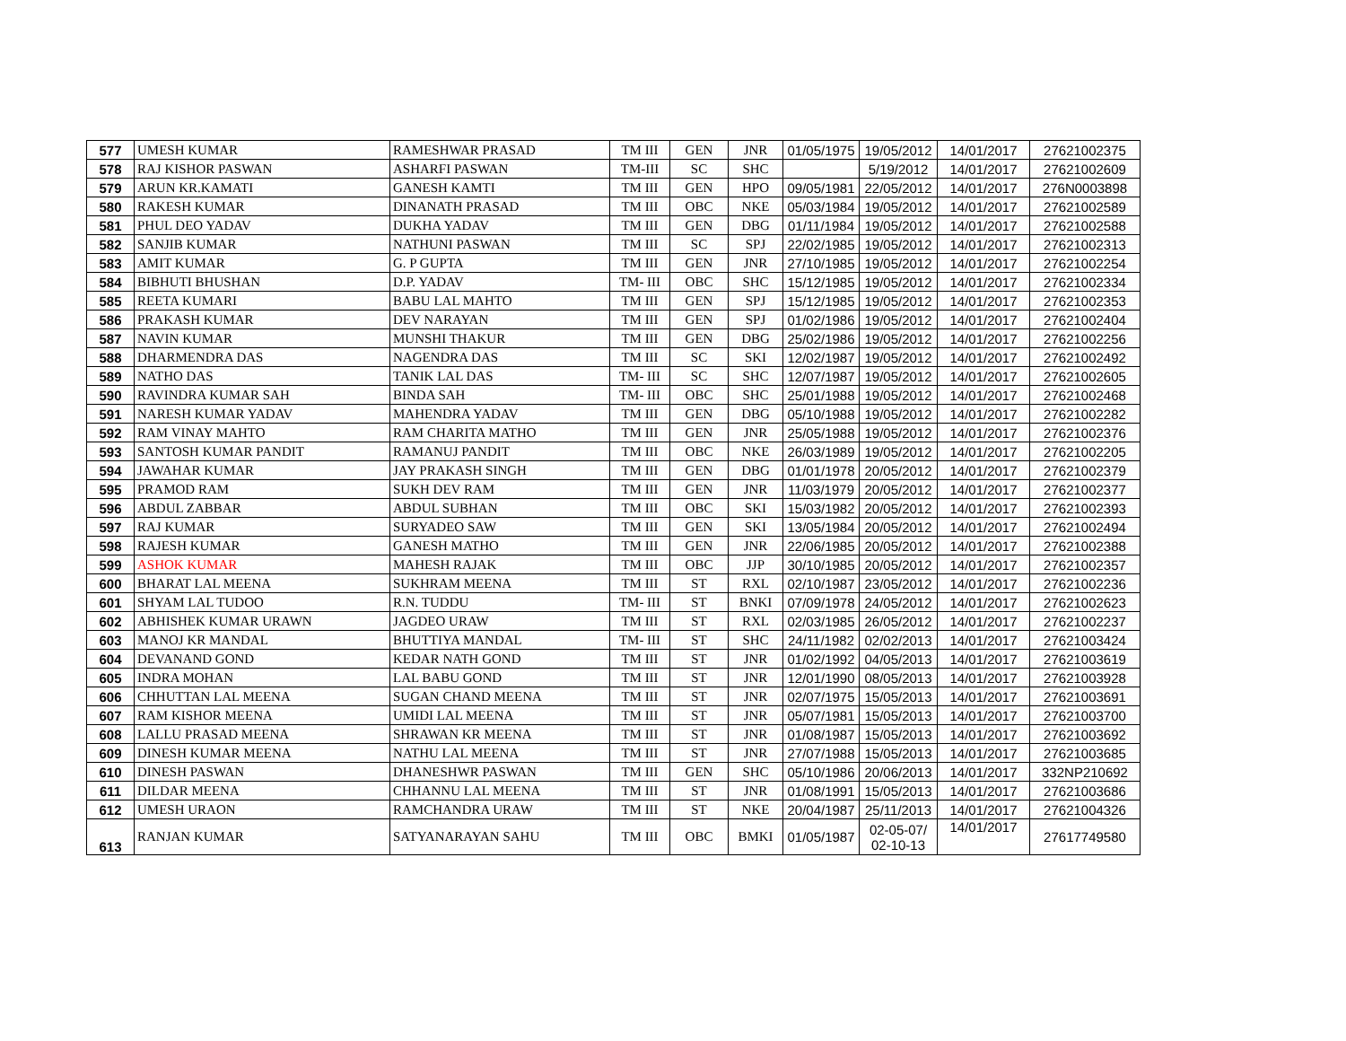| 577 | UMESH KUMAR | RAMESHWAR PRASAD | TM III | GEN | JNR | 01/05/1975 | 19/05/2012 | 14/01/2017 | 27621002375 |
| 578 | RAJ KISHOR PASWAN | ASHARFI PASWAN | TM-III | SC | SHC | | 5/19/2012 | 14/01/2017 | 27621002609 |
| 579 | ARUN KR.KAMATI | GANESH KAMTI | TM III | GEN | HPO | 09/05/1981 | 22/05/2012 | 14/01/2017 | 276N0003898 |
| 580 | RAKESH KUMAR | DINANATH PRASAD | TM III | OBC | NKE | 05/03/1984 | 19/05/2012 | 14/01/2017 | 27621002589 |
| 581 | PHUL DEO YADAV | DUKHA YADAV | TM III | GEN | DBG | 01/11/1984 | 19/05/2012 | 14/01/2017 | 27621002588 |
| 582 | SANJIB KUMAR | NATHUNI PASWAN | TM III | SC | SPJ | 22/02/1985 | 19/05/2012 | 14/01/2017 | 27621002313 |
| 583 | AMIT KUMAR | G. P GUPTA | TM III | GEN | JNR | 27/10/1985 | 19/05/2012 | 14/01/2017 | 27621002254 |
| 584 | BIBHUTI BHUSHAN | D.P. YADAV | TM- III | OBC | SHC | 15/12/1985 | 19/05/2012 | 14/01/2017 | 27621002334 |
| 585 | REETA KUMARI | BABU LAL MAHTO | TM III | GEN | SPJ | 15/12/1985 | 19/05/2012 | 14/01/2017 | 27621002353 |
| 586 | PRAKASH KUMAR | DEV NARAYAN | TM III | GEN | SPJ | 01/02/1986 | 19/05/2012 | 14/01/2017 | 27621002404 |
| 587 | NAVIN KUMAR | MUNSHI THAKUR | TM III | GEN | DBG | 25/02/1986 | 19/05/2012 | 14/01/2017 | 27621002256 |
| 588 | DHARMENDRA DAS | NAGENDRA DAS | TM III | SC | SKI | 12/02/1987 | 19/05/2012 | 14/01/2017 | 27621002492 |
| 589 | NATHO DAS | TANIK LAL DAS | TM- III | SC | SHC | 12/07/1987 | 19/05/2012 | 14/01/2017 | 27621002605 |
| 590 | RAVINDRA KUMAR SAH | BINDA SAH | TM- III | OBC | SHC | 25/01/1988 | 19/05/2012 | 14/01/2017 | 27621002468 |
| 591 | NARESH KUMAR YADAV | MAHENDRA YADAV | TM III | GEN | DBG | 05/10/1988 | 19/05/2012 | 14/01/2017 | 27621002282 |
| 592 | RAM VINAY MAHTO | RAM CHARITA MATHO | TM III | GEN | JNR | 25/05/1988 | 19/05/2012 | 14/01/2017 | 27621002376 |
| 593 | SANTOSH KUMAR PANDIT | RAMANUJ PANDIT | TM III | OBC | NKE | 26/03/1989 | 19/05/2012 | 14/01/2017 | 27621002205 |
| 594 | JAWAHAR KUMAR | JAY PRAKASH SINGH | TM III | GEN | DBG | 01/01/1978 | 20/05/2012 | 14/01/2017 | 27621002379 |
| 595 | PRAMOD RAM | SUKH DEV RAM | TM III | GEN | JNR | 11/03/1979 | 20/05/2012 | 14/01/2017 | 27621002377 |
| 596 | ABDUL ZABBAR | ABDUL SUBHAN | TM III | OBC | SKI | 15/03/1982 | 20/05/2012 | 14/01/2017 | 27621002393 |
| 597 | RAJ KUMAR | SURYADEO SAW | TM III | GEN | SKI | 13/05/1984 | 20/05/2012 | 14/01/2017 | 27621002494 |
| 598 | RAJESH KUMAR | GANESH MATHO | TM III | GEN | JNR | 22/06/1985 | 20/05/2012 | 14/01/2017 | 27621002388 |
| 599 | ASHOK KUMAR | MAHESH RAJAK | TM III | OBC | JJP | 30/10/1985 | 20/05/2012 | 14/01/2017 | 27621002357 |
| 600 | BHARAT LAL MEENA | SUKHRAM MEENA | TM III | ST | RXL | 02/10/1987 | 23/05/2012 | 14/01/2017 | 27621002236 |
| 601 | SHYAM LAL TUDOO | R.N. TUDDU | TM- III | ST | BNKI | 07/09/1978 | 24/05/2012 | 14/01/2017 | 27621002623 |
| 602 | ABHISHEK KUMAR URAWN | JAGDEO URAW | TM III | ST | RXL | 02/03/1985 | 26/05/2012 | 14/01/2017 | 27621002237 |
| 603 | MANOJ KR MANDAL | BHUTTIYA MANDAL | TM- III | ST | SHC | 24/11/1982 | 02/02/2013 | 14/01/2017 | 27621003424 |
| 604 | DEVANAND GOND | KEDAR NATH GOND | TM III | ST | JNR | 01/02/1992 | 04/05/2013 | 14/01/2017 | 27621003619 |
| 605 | INDRA MOHAN | LAL BABU GOND | TM III | ST | JNR | 12/01/1990 | 08/05/2013 | 14/01/2017 | 27621003928 |
| 606 | CHHUTTAN LAL MEENA | SUGAN CHAND MEENA | TM III | ST | JNR | 02/07/1975 | 15/05/2013 | 14/01/2017 | 27621003691 |
| 607 | RAM KISHOR MEENA | UMIDI LAL MEENA | TM III | ST | JNR | 05/07/1981 | 15/05/2013 | 14/01/2017 | 27621003700 |
| 608 | LALLU PRASAD MEENA | SHRAWAN KR MEENA | TM III | ST | JNR | 01/08/1987 | 15/05/2013 | 14/01/2017 | 27621003692 |
| 609 | DINESH KUMAR MEENA | NATHU LAL MEENA | TM III | ST | JNR | 27/07/1988 | 15/05/2013 | 14/01/2017 | 27621003685 |
| 610 | DINESH PASWAN | DHANESHWR PASWAN | TM III | GEN | SHC | 05/10/1986 | 20/06/2013 | 14/01/2017 | 332NP210692 |
| 611 | DILDAR MEENA | CHHANNU LAL MEENA | TM III | ST | JNR | 01/08/1991 | 15/05/2013 | 14/01/2017 | 27621003686 |
| 612 | UMESH URAON | RAMCHANDRA URAW | TM III | ST | NKE | 20/04/1987 | 25/11/2013 | 14/01/2017 | 27621004326 |
| 613 | RANJAN KUMAR | SATYANARAYAN SAHU | TM III | OBC | BMKI | 01/05/1987 | 02-05-07/ 02-10-13 | 14/01/2017 | 27617749580 |